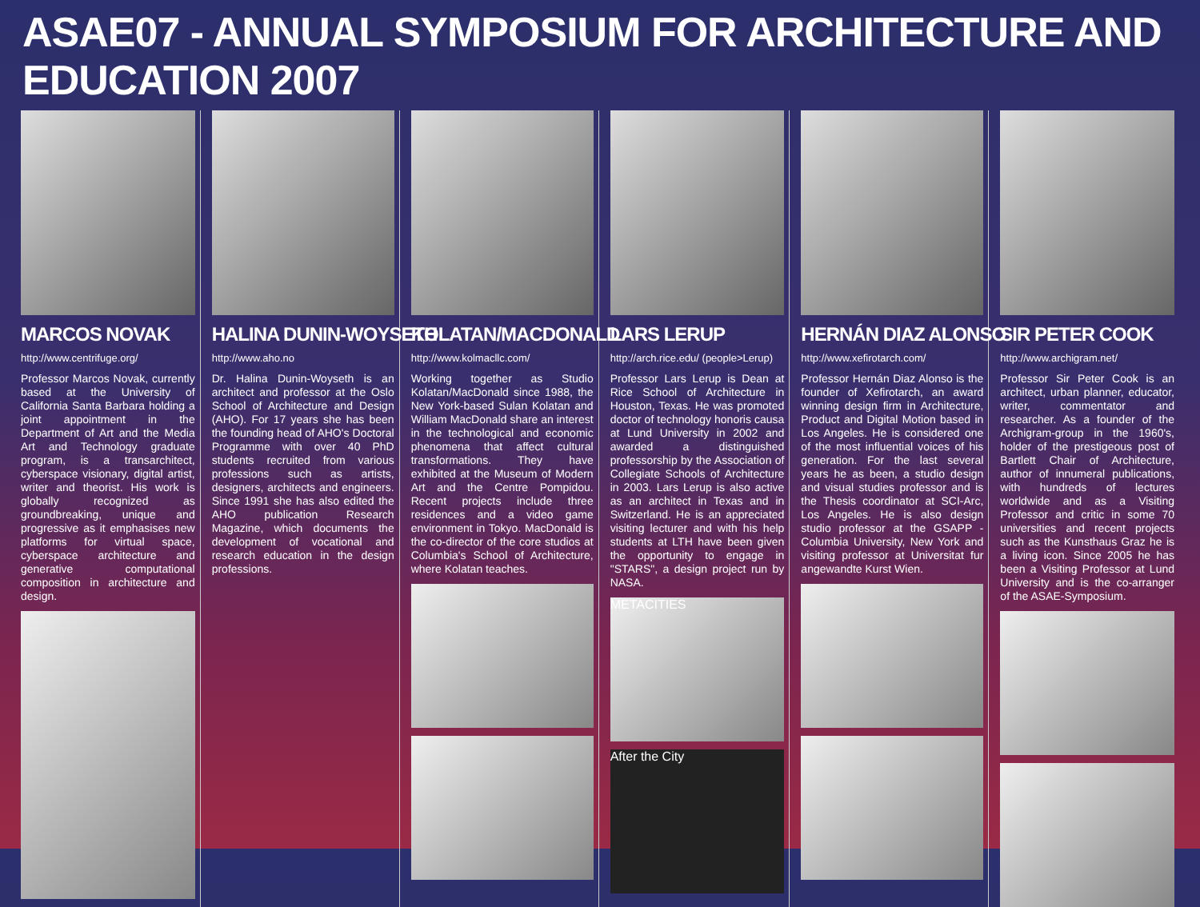ASAE07 - ANNUAL SYMPOSIUM FOR ARCHITECTURE AND EDUCATION 2007
MARCOS NOVAK
http://www.centrifuge.org/
Professor Marcos Novak, currently based at the University of California Santa Barbara holding a joint appointment in the Department of Art and the Media Art and Technology graduate program, is a transarchitect, cyberspace visionary, digital artist, writer and theorist. His work is globally recognized as groundbreaking, unique and progressive as it emphasises new platforms for virtual space, cyberspace architecture and generative computational composition in architecture and design.
HALINA DUNIN-WOYSETH
http://www.aho.no
Dr. Halina Dunin-Woyseth is an architect and professor at the Oslo School of Architecture and Design (AHO). For 17 years she has been the founding head of AHO's Doctoral Programme with over 40 PhD students recruited from various professions such as artists, designers, architects and engineers. Since 1991 she has also edited the AHO publication Research Magazine, which documents the development of vocational and research education in the design professions.
KOLATAN/MACDONALD
http://www.kolmacllc.com/
Working together as Studio Kolatan/MacDonald since 1988, the New York-based Sulan Kolatan and William MacDonald share an interest in the technological and economic phenomena that affect cultural transformations. They have exhibited at the Museum of Modern Art and the Centre Pompidou. Recent projects include three residences and a video game environment in Tokyo. MacDonald is the co-director of the core studios at Columbia's School of Architecture, where Kolatan teaches.
LARS LERUP
http://arch.rice.edu/ (people>Lerup)
Professor Lars Lerup is Dean at Rice School of Architecture in Houston, Texas. He was promoted doctor of technology honoris causa at Lund University in 2002 and awarded a distinguished professorship by the Association of Collegiate Schools of Architecture in 2003. Lars Lerup is also active as an architect in Texas and in Switzerland. He is an appreciated visiting lecturer and with his help students at LTH have been given the opportunity to engage in "STARS", a design project run by NASA.
METACITIES
After the City
HERNÁN DIAZ ALONSO
http://www.xefirotarch.com/
Professor Hernán Diaz Alonso is the founder of Xefirotarch, an award winning design firm in Architecture, Product and Digital Motion based in Los Angeles. He is considered one of the most influential voices of his generation. For the last several years he as been, a studio design and visual studies professor and is the Thesis coordinator at SCI-Arc, Los Angeles. He is also design studio professor at the GSAPP - Columbia University, New York and visiting professor at Universitat fur angewandte Kurst Wien.
SIR PETER COOK
http://www.archigram.net/
Professor Sir Peter Cook is an architect, urban planner, educator, writer, commentator and researcher. As a founder of the Archigram-group in the 1960's, holder of the prestigeous post of Bartlett Chair of Architecture, author of innumeral publications, with hundreds of lectures worldwide and as a Visiting Professor and critic in some 70 universities and recent projects such as the Kunsthaus Graz he is a living icon. Since 2005 he has been a Visiting Professor at Lund University and is the co-arranger of the ASAE-Symposium.